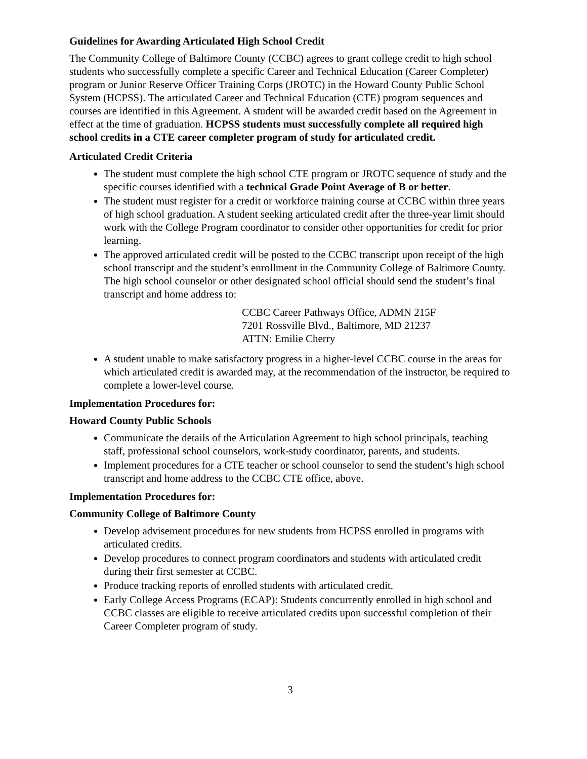Guidelines for Awarding Articulated High School Credit
The Community College of Baltimore County (CCBC) agrees to grant college credit to high school students who successfully complete a specific Career and Technical Education (Career Completer) program or Junior Reserve Officer Training Corps (JROTC) in the Howard County Public School System (HCPSS). The articulated Career and Technical Education (CTE) program sequences and courses are identified in this Agreement. A student will be awarded credit based on the Agreement in effect at the time of graduation. HCPSS students must successfully complete all required high school credits in a CTE career completer program of study for articulated credit.
Articulated Credit Criteria
The student must complete the high school CTE program or JROTC sequence of study and the specific courses identified with a technical Grade Point Average of B or better.
The student must register for a credit or workforce training course at CCBC within three years of high school graduation. A student seeking articulated credit after the three-year limit should work with the College Program coordinator to consider other opportunities for credit for prior learning.
The approved articulated credit will be posted to the CCBC transcript upon receipt of the high school transcript and the student’s enrollment in the Community College of Baltimore County. The high school counselor or other designated school official should send the student’s final transcript and home address to:
CCBC Career Pathways Office, ADMN 215F
7201 Rossville Blvd., Baltimore, MD 21237
ATTN: Emilie Cherry
A student unable to make satisfactory progress in a higher-level CCBC course in the areas for which articulated credit is awarded may, at the recommendation of the instructor, be required to complete a lower-level course.
Implementation Procedures for:
Howard County Public Schools
Communicate the details of the Articulation Agreement to high school principals, teaching staff, professional school counselors, work-study coordinator, parents, and students.
Implement procedures for a CTE teacher or school counselor to send the student’s high school transcript and home address to the CCBC CTE office, above.
Implementation Procedures for:
Community College of Baltimore County
Develop advisement procedures for new students from HCPSS enrolled in programs with articulated credits.
Develop procedures to connect program coordinators and students with articulated credit during their first semester at CCBC.
Produce tracking reports of enrolled students with articulated credit.
Early College Access Programs (ECAP): Students concurrently enrolled in high school and CCBC classes are eligible to receive articulated credits upon successful completion of their Career Completer program of study.
3